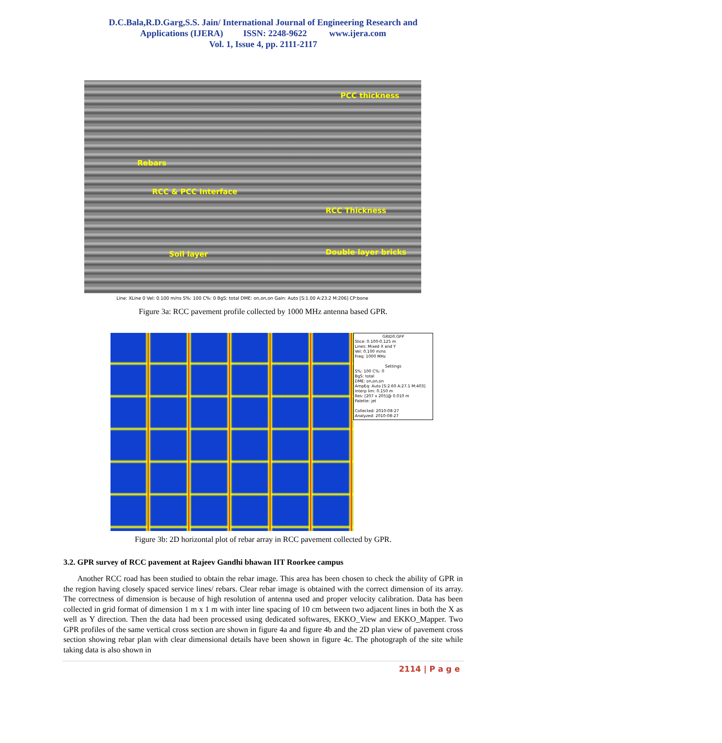D.C.Bala,R.D.Garg,S.S. Jain/ International Journal of Engineering Research and
Applications (IJERA) ISSN: 2248-9622 www.ijera.com
Vol. 1, Issue 4, pp. 2111-2117
PCC thickness
Rebars
RCC & PCC Interface
RCC Thickness
Soil layer
Double layer bricks
Line: XLine 0 Vel: 0.100 m/ns S%: 100 C%: 0 BgS: total DME: on,on,on Gain: Auto [S:1.00 A:23.2 M:206] CP:bone
Figure 3a: RCC pavement profile collected by 1000 MHz antenna based GPR.
GRID0.GFP
Slice: 0.100-0.125 m
Lines: Mixed X and Y
Vel: 0.100 m/ns
Freq: 1000 MHz
Settings
S%: 100 C%: 0
BgS: total
DME: on,on,on
AmpEq: Auto [S:2.60 A:27.1 M:403]
Interp lim: 0.150 m
Res: [207 x 205]@ 0.010 m
Palette: jet
Collected: 2010-08-27
Analyzed: 2010-08-27
Figure 3b: 2D horizontal plot of rebar array in RCC pavement collected by GPR.
3.2. GPR survey of RCC pavement at Rajeev Gandhi bhawan IIT Roorkee campus
Another RCC road has been studied to obtain the rebar image. This area has been chosen to check the ability of GPR in the region having closely spaced service lines/ rebars. Clear rebar image is obtained with the correct dimension of its array. The correctness of dimension is because of high resolution of antenna used and proper velocity calibration. Data has been collected in grid format of dimension 1 m x 1 m with inter line spacing of 10 cm between two adjacent lines in both the X as well as Y direction. Then the data had been processed using dedicated softwares, EKKO_View and EKKO_Mapper. Two GPR profiles of the same vertical cross section are shown in figure 4a and figure 4b and the 2D plan view of pavement cross section showing rebar plan with clear dimensional details have been shown in figure 4c. The photograph of the site while taking data is also shown in
2114 | P a g e